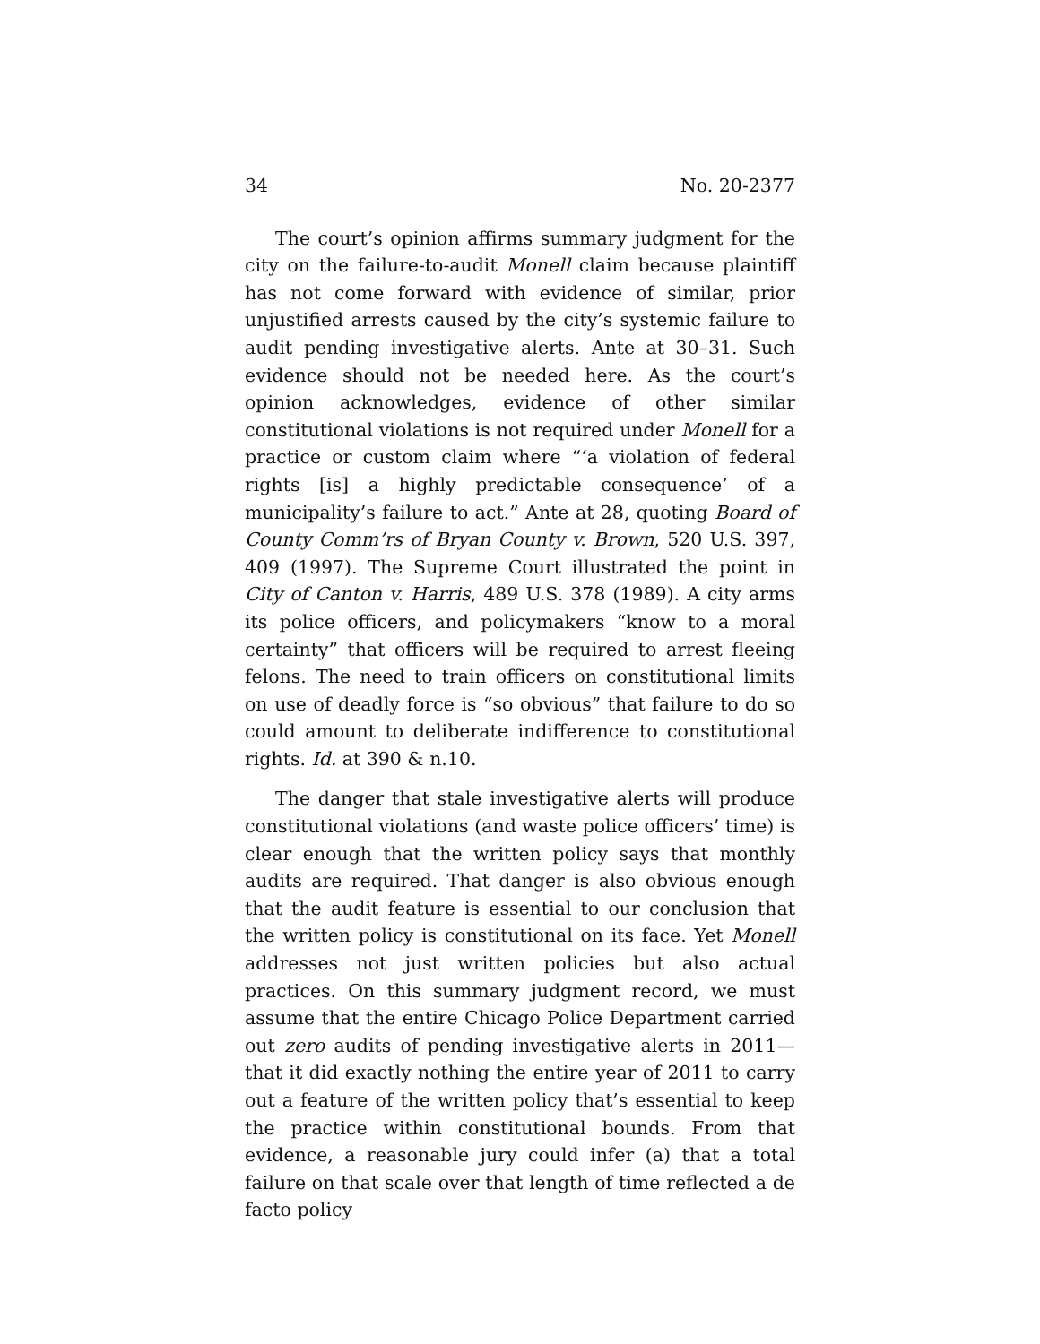34 No. 20-2377
The court’s opinion affirms summary judgment for the city on the failure-to-audit Monell claim because plaintiff has not come forward with evidence of similar, prior unjustified arrests caused by the city’s systemic failure to audit pending investigative alerts. Ante at 30–31. Such evidence should not be needed here. As the court’s opinion acknowledges, evidence of other similar constitutional violations is not required under Monell for a practice or custom claim where “‘a violation of federal rights [is] a highly predictable consequence’ of a municipality’s failure to act.” Ante at 28, quoting Board of County Comm’rs of Bryan County v. Brown, 520 U.S. 397, 409 (1997). The Supreme Court illustrated the point in City of Canton v. Harris, 489 U.S. 378 (1989). A city arms its police officers, and policymakers “know to a moral certainty” that officers will be required to arrest fleeing felons. The need to train officers on constitutional limits on use of deadly force is “so obvious” that failure to do so could amount to deliberate indifference to constitutional rights. Id. at 390 & n.10.
The danger that stale investigative alerts will produce constitutional violations (and waste police officers’ time) is clear enough that the written policy says that monthly audits are required. That danger is also obvious enough that the audit feature is essential to our conclusion that the written policy is constitutional on its face. Yet Monell addresses not just written policies but also actual practices. On this summary judgment record, we must assume that the entire Chicago Police Department carried out zero audits of pending investigative alerts in 2011—that it did exactly nothing the entire year of 2011 to carry out a feature of the written policy that’s essential to keep the practice within constitutional bounds. From that evidence, a reasonable jury could infer (a) that a total failure on that scale over that length of time reflected a de facto policy